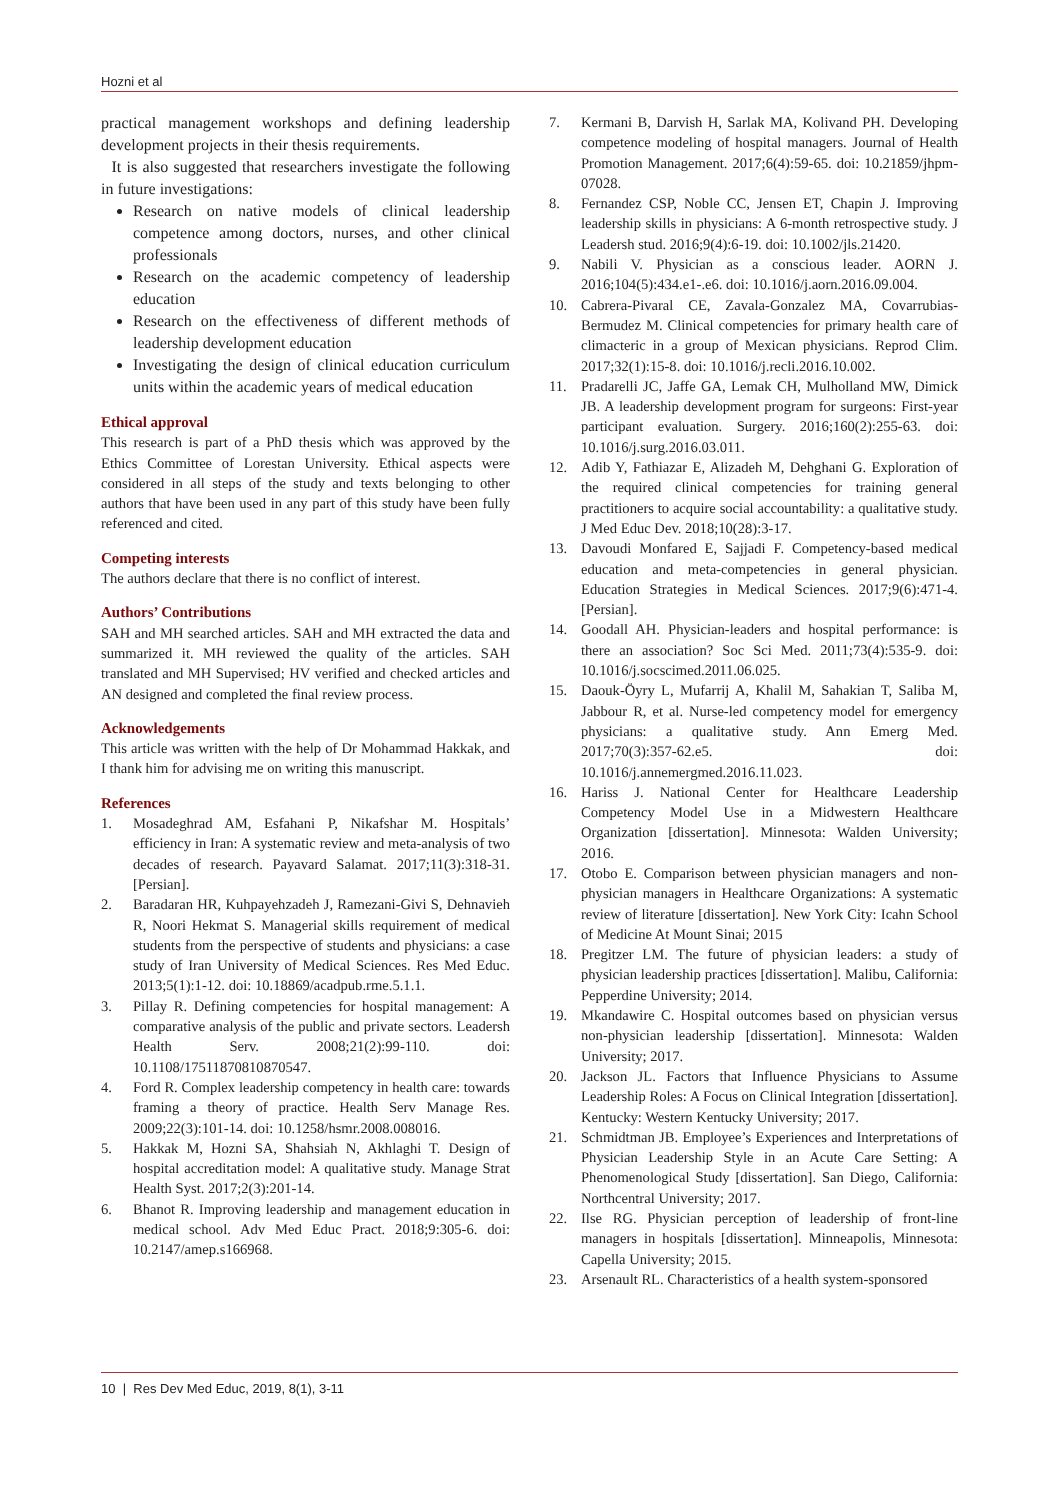Hozni et al
practical management workshops and defining leadership development projects in their thesis requirements.
It is also suggested that researchers investigate the following in future investigations:
Research on native models of clinical leadership competence among doctors, nurses, and other clinical professionals
Research on the academic competency of leadership education
Research on the effectiveness of different methods of leadership development education
Investigating the design of clinical education curriculum units within the academic years of medical education
Ethical approval
This research is part of a PhD thesis which was approved by the Ethics Committee of Lorestan University. Ethical aspects were considered in all steps of the study and texts belonging to other authors that have been used in any part of this study have been fully referenced and cited.
Competing interests
The authors declare that there is no conflict of interest.
Authors’ Contributions
SAH and MH searched articles. SAH and MH extracted the data and summarized it. MH reviewed the quality of the articles. SAH translated and MH Supervised; HV verified and checked articles and AN designed and completed the final review process.
Acknowledgements
This article was written with the help of Dr Mohammad Hakkak, and I thank him for advising me on writing this manuscript.
References
1. Mosadeghrad AM, Esfahani P, Nikafshar M. Hospitals’ efficiency in Iran: A systematic review and meta-analysis of two decades of research. Payavard Salamat. 2017;11(3):318-31. [Persian].
2. Baradaran HR, Kuhpayehzadeh J, Ramezani-Givi S, Dehnavieh R, Noori Hekmat S. Managerial skills requirement of medical students from the perspective of students and physicians: a case study of Iran University of Medical Sciences. Res Med Educ. 2013;5(1):1-12. doi: 10.18869/acadpub.rme.5.1.1.
3. Pillay R. Defining competencies for hospital management: A comparative analysis of the public and private sectors. Leadersh Health Serv. 2008;21(2):99-110. doi: 10.1108/17511870810870547.
4. Ford R. Complex leadership competency in health care: towards framing a theory of practice. Health Serv Manage Res. 2009;22(3):101-14. doi: 10.1258/hsmr.2008.008016.
5. Hakkak M, Hozni SA, Shahsiah N, Akhlaghi T. Design of hospital accreditation model: A qualitative study. Manage Strat Health Syst. 2017;2(3):201-14.
6. Bhanot R. Improving leadership and management education in medical school. Adv Med Educ Pract. 2018;9:305-6. doi: 10.2147/amep.s166968.
7. Kermani B, Darvish H, Sarlak MA, Kolivand PH. Developing competence modeling of hospital managers. Journal of Health Promotion Management. 2017;6(4):59-65. doi: 10.21859/jhpm-07028.
8. Fernandez CSP, Noble CC, Jensen ET, Chapin J. Improving leadership skills in physicians: A 6-month retrospective study. J Leadersh stud. 2016;9(4):6-19. doi: 10.1002/jls.21420.
9. Nabili V. Physician as a conscious leader. AORN J. 2016;104(5):434.e1-.e6. doi: 10.1016/j.aorn.2016.09.004.
10. Cabrera-Pivaral CE, Zavala-Gonzalez MA, Covarrubias-Bermudez M. Clinical competencies for primary health care of climacteric in a group of Mexican physicians. Reprod Clim. 2017;32(1):15-8. doi: 10.1016/j.recli.2016.10.002.
11. Pradarelli JC, Jaffe GA, Lemak CH, Mulholland MW, Dimick JB. A leadership development program for surgeons: First-year participant evaluation. Surgery. 2016;160(2):255-63. doi: 10.1016/j.surg.2016.03.011.
12. Adib Y, Fathiazar E, Alizadeh M, Dehghani G. Exploration of the required clinical competencies for training general practitioners to acquire social accountability: a qualitative study. J Med Educ Dev. 2018;10(28):3-17.
13. Davoudi Monfared E, Sajjadi F. Competency-based medical education and meta-competencies in general physician. Education Strategies in Medical Sciences. 2017;9(6):471-4. [Persian].
14. Goodall AH. Physician-leaders and hospital performance: is there an association? Soc Sci Med. 2011;73(4):535-9. doi: 10.1016/j.socscimed.2011.06.025.
15. Daouk-Öyry L, Mufarrij A, Khalil M, Sahakian T, Saliba M, Jabbour R, et al. Nurse-led competency model for emergency physicians: a qualitative study. Ann Emerg Med. 2017;70(3):357-62.e5. doi: 10.1016/j.annemergmed.2016.11.023.
16. Hariss J. National Center for Healthcare Leadership Competency Model Use in a Midwestern Healthcare Organization [dissertation]. Minnesota: Walden University; 2016.
17. Otobo E. Comparison between physician managers and non-physician managers in Healthcare Organizations: A systematic review of literature [dissertation]. New York City: Icahn School of Medicine At Mount Sinai; 2015
18. Pregitzer LM. The future of physician leaders: a study of physician leadership practices [dissertation]. Malibu, California: Pepperdine University; 2014.
19. Mkandawire C. Hospital outcomes based on physician versus non-physician leadership [dissertation]. Minnesota: Walden University; 2017.
20. Jackson JL. Factors that Influence Physicians to Assume Leadership Roles: A Focus on Clinical Integration [dissertation]. Kentucky: Western Kentucky University; 2017.
21. Schmidtman JB. Employee’s Experiences and Interpretations of Physician Leadership Style in an Acute Care Setting: A Phenomenological Study [dissertation]. San Diego, California: Northcentral University; 2017.
22. Ilse RG. Physician perception of leadership of front-line managers in hospitals [dissertation]. Minneapolis, Minnesota: Capella University; 2015.
23. Arsenault RL. Characteristics of a health system-sponsored
10 | Res Dev Med Educ, 2019, 8(1), 3-11